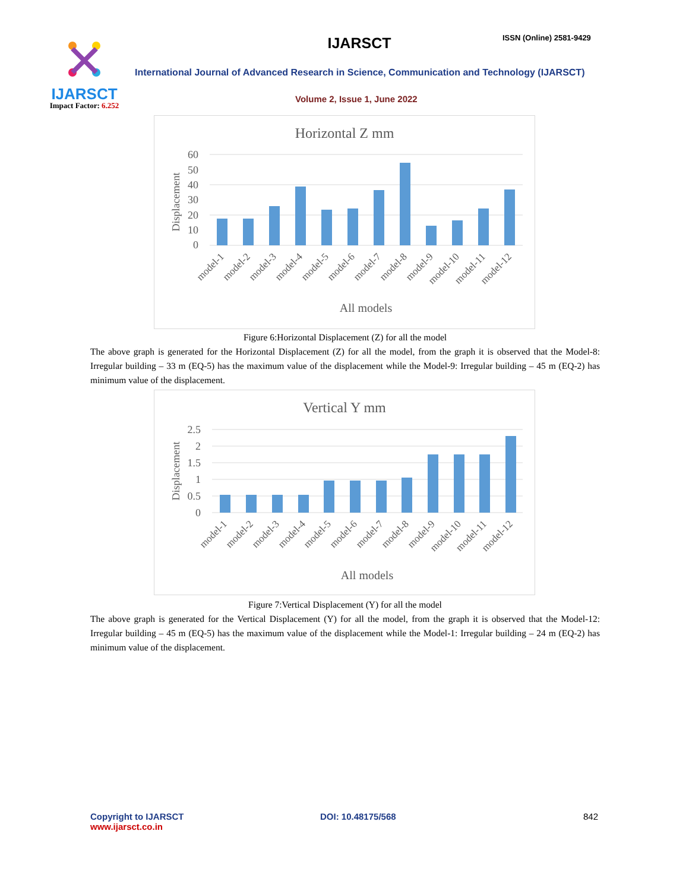IJARSCT
Impact Factor: 6.252
IJARSCT ISSN (Online) 2581-9429
International Journal of Advanced Research in Science, Communication and Technology (IJARSCT)
Volume 2, Issue 1, June 2022
Horizontal Z mm
60
50
40
30
20
10
0
Displacement
model-1
model-2
model-3
model-4
model-5
model-6
model-7
model-8
model-9
model-10
model-11
model-12
All models
Figure 6:Horizontal Displacement (Z) for all the model
The above graph is generated for the Horizontal Displacement (Z) for all the model, from the graph it is observed that the Model-8: Irregular building – 33 m (EQ-5) has the maximum value of the displacement while the Model-9: Irregular building – 45 m (EQ-2) has minimum value of the displacement.
Vertical Y mm
2.5
2
1.5
1
0.5
0
Displacement
model-1
model-2
model-3
model-4
model-5
model-6
model-7
model-8
model-9
model-10
model-11
model-12
All models
Figure 7:Vertical Displacement (Y) for all the model
The above graph is generated for the Vertical Displacement (Y) for all the model, from the graph it is observed that the Model-12: Irregular building – 45 m (EQ-5) has the maximum value of the displacement while the Model-1: Irregular building – 24 m (EQ-2) has minimum value of the displacement.
Copyright to IJARSCT
www.ijarsct.co.in
DOI: 10.48175/568 842